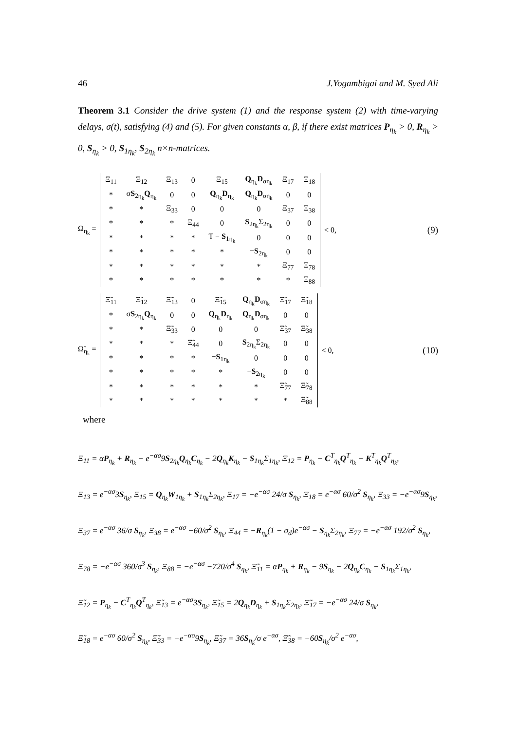46 J.Yogambigai and M. Syed Ali
Theorem 3.1 Consider the drive system (1) and the response system (2) with time-varying delays, σ(t), satisfying (4) and (5). For given constants α, β, if there exist matrices P<sub>η<sub>k</sub></sub> > 0, R<sub>η<sub>k</sub></sub> > 0, S<sub>η<sub>k</sub></sub> > 0, S<sub>1η<sub>k</sub></sub>, S<sub>2η<sub>k</sub></sub> n×n-matrices.
Ω<sub>η<sub>k</sub></sub> =
| Ξ<sub>11</sub> | Ξ<sub>12</sub> | Ξ<sub>13</sub> | 0 | Ξ<sub>15</sub> | Q<sub>η<sub>k</sub></sub> D<sub>ση<sub>k</sub></sub> | Ξ<sub>17</sub> | Ξ<sub>18</sub> |
| * | σ S<sub>2η<sub>k</sub></sub> Q<sub>η<sub>k</sub></sub> | 0 | 0 | Q<sub>η<sub>k</sub></sub> D<sub>η<sub>k</sub></sub> | Q<sub>η<sub>k</sub></sub> D<sub>ση<sub>k</sub></sub> | 0 | 0 |
| * | * | Ξ<sub>33</sub> | 0 | 0 | 0 | Ξ<sub>37</sub> | Ξ<sub>38</sub> |
| * | * | * | Ξ<sub>44</sub> | 0 | S<sub>2η<sub>k</sub></sub>Σ<sub>2η<sub>k</sub></sub> | 0 | 0 |
| * | * | * | * | T − S<sub>1η<sub>k</sub></sub> | 0 | 0 | 0 |
| * | * | * | * | * | − S<sub>2η<sub>k</sub></sub> | 0 | 0 |
| * | * | * | * | * | * | Ξ<sub>77</sub> | Ξ<sub>78</sub> |
| * | * | * | * | * | * | * | Ξ<sub>88</sub> |
< 0, (9)
Ω̃<sub>η<sub>k</sub></sub> =
| Ξ̃<sub>11</sub> | Ξ̃<sub>12</sub> | Ξ̃<sub>13</sub> | 0 | Ξ̃<sub>15</sub> | Q<sub>η<sub>k</sub></sub> D<sub>ση<sub>k</sub></sub> | Ξ̃<sub>17</sub> | Ξ̃<sub>18</sub> |
| * | σ S<sub>2η<sub>k</sub></sub> Q<sub>η<sub>k</sub></sub> | 0 | 0 | Q<sub>η<sub>k</sub></sub> D<sub>η<sub>k</sub></sub> | Q<sub>η<sub>k</sub></sub> D<sub>ση<sub>k</sub></sub> | 0 | 0 |
| * | * | Ξ̃<sub>33</sub> | 0 | 0 | 0 | Ξ̃<sub>37</sub> | Ξ̃<sub>38</sub> |
| * | * | * | Ξ̃<sub>44</sub> | 0 | S<sub>2η<sub>k</sub></sub>Σ<sub>2η<sub>k</sub></sub> | 0 | 0 |
| * | * | * | * | − S<sub>1η<sub>k</sub></sub> | 0 | 0 | 0 |
| * | * | * | * | * | − S<sub>2η<sub>k</sub></sub> | 0 | 0 |
| * | * | * | * | * | * | Ξ̃<sub>77</sub> | Ξ̃<sub>78</sub> |
| * | * | * | * | * | * | * | Ξ̃<sub>88</sub> |
< 0, (10)
where
Ξ<sub>11</sub> = αP<sub>η<sub>k</sub></sub> + R<sub>η<sub>k</sub></sub> − e<sup>−ασ</sup>9S<sub>2η<sub>k</sub></sub>Q<sub>η<sub>k</sub></sub>C<sub>η<sub>k</sub></sub> − 2Q<sub>η<sub>k</sub></sub>K<sub>η<sub>k</sub></sub> − S<sub>1η<sub>k</sub></sub>Σ<sub>1η<sub>k</sub></sub>, Ξ<sub>12</sub> = P<sub>η<sub>k</sub></sub> − C<sup>T</sup><sub>η<sub>k</sub></sub>Q<sup>T</sup><sub>η<sub>k</sub></sub> − K<sup>T</sup><sub>η<sub>k</sub></sub>Q<sup>T</sup><sub>η<sub>k</sub></sub>,
Ξ<sub>13</sub> = e<sup>−ασ</sup>3S<sub>η<sub>k</sub></sub>, Ξ<sub>15</sub> = Q<sub>η<sub>k</sub></sub>W<sub>1η<sub>k</sub></sub> + S<sub>1η<sub>k</sub></sub>Σ<sub>2η<sub>k</sub></sub>, Ξ<sub>17</sub> = −e<sup>−ασ</sup> 24/σ S<sub>η<sub>k</sub></sub>, Ξ<sub>18</sub> = e<sup>−ασ</sup> 60/σ<sup>2</sup> S<sub>η<sub>k</sub></sub>, Ξ<sub>33</sub> = −e<sup>−ασ</sup>9S<sub>η<sub>k</sub></sub>,
Ξ<sub>37</sub> = e<sup>−ασ</sup> 36/σ S<sub>η<sub>k</sub></sub>, Ξ<sub>38</sub> = e<sup>−ασ</sup> −60/σ<sup>2</sup> S<sub>η<sub>k</sub></sub>, Ξ<sub>44</sub> = −R<sub>η<sub>k</sub></sub>(1 − σ<sub>d</sub>)e<sup>−ασ</sup> − S<sub>η<sub>k</sub></sub>Σ<sub>2η<sub>k</sub></sub>, Ξ<sub>77</sub> = −e<sup>−ασ</sup> 192/σ<sup>2</sup> S<sub>η<sub>k</sub></sub>,
Ξ<sub>78</sub> = −e<sup>−ασ</sup> 360/σ<sup>3</sup> S<sub>η<sub>k</sub></sub>, Ξ<sub>88</sub> = −e<sup>−ασ</sup> −720/σ<sup>4</sup> S<sub>η<sub>k</sub></sub>, Ξ̃<sub>11</sub> = αP<sub>η<sub>k</sub></sub> + R<sub>η<sub>k</sub></sub> − 9S<sub>η<sub>k</sub></sub> − 2Q<sub>η<sub>k</sub></sub>C<sub>η<sub>k</sub></sub> − S<sub>1η<sub>k</sub></sub>Σ<sub>1η<sub>k</sub></sub>,
Ξ̃<sub>12</sub> = P<sub>η<sub>k</sub></sub> − C<sup>T</sup><sub>η<sub>k</sub></sub>Q<sup>T</sup><sub>η<sub>k</sub></sub>, Ξ̃<sub>13</sub> = e<sup>−ασ</sup>3S<sub>η<sub>k</sub></sub>, Ξ̃<sub>15</sub> = 2Q<sub>η<sub>k</sub></sub>D<sub>η<sub>k</sub></sub> + S<sub>1η<sub>k</sub></sub>Σ<sub>2η<sub>k</sub></sub>, Ξ̃<sub>17</sub> = −e<sup>−ασ</sup> 24/σ S<sub>η<sub>k</sub></sub>,
Ξ̃<sub>18</sub> = e<sup>−ασ</sup> 60/σ<sup>2</sup> S<sub>η<sub>k</sub></sub>, Ξ̃<sub>33</sub> = −e<sup>−ασ</sup>9S<sub>η<sub>k</sub></sub>, Ξ̃<sub>37</sub> = 36S<sub>η<sub>k</sub></sub>/σ e<sup>−ασ</sup>, Ξ̃<sub>38</sub> = −60S<sub>η<sub>k</sub></sub>/σ<sup>2</sup> e<sup>−ασ</sup>,